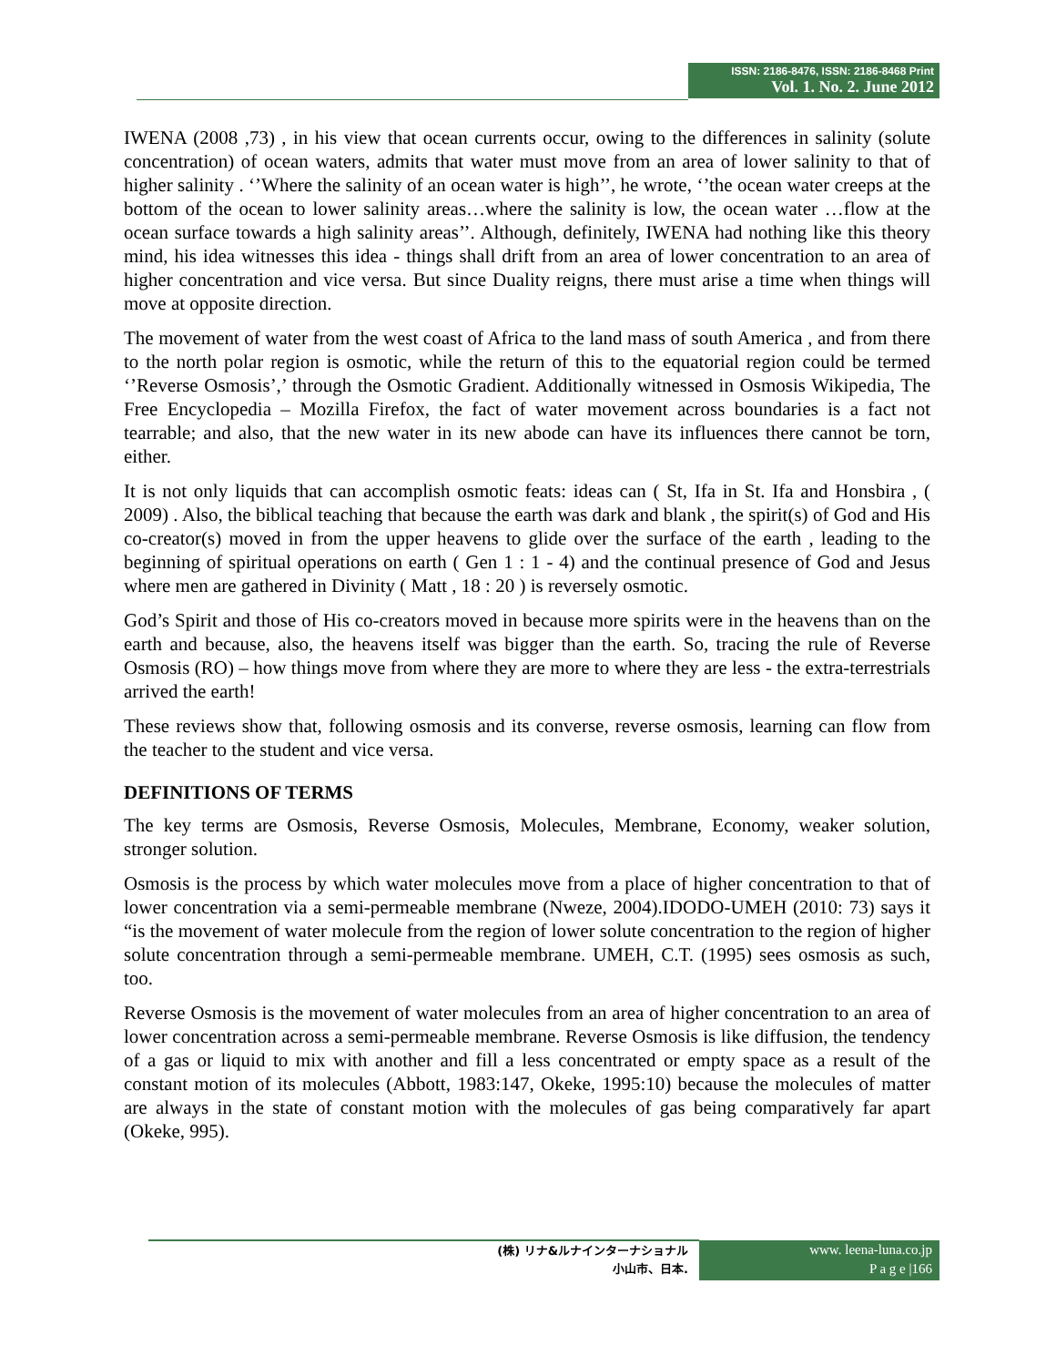ISSN: 2186-8476, ISSN: 2186-8468 Print
Vol. 1. No. 2. June 2012
IWENA (2008 ,73) , in his view that ocean currents occur, owing to the differences in salinity (solute concentration) of ocean waters, admits that water must move from an area of lower salinity to that of higher salinity . ‘’Where the salinity of an ocean water is high’’, he wrote, ‘’the ocean water creeps at the bottom of the ocean to lower salinity areas…where the salinity is low, the ocean water …flow at the ocean surface towards a high salinity areas’’. Although, definitely, IWENA had nothing like this theory mind, his idea witnesses this idea - things shall drift from an area of lower concentration to an area of higher concentration and vice versa. But since Duality reigns, there must arise a time when things will move at opposite direction.
The movement of water from the west coast of Africa to the land mass of south America , and from there to the north polar region is osmotic, while the return of this to the equatorial region could be termed ‘’Reverse Osmosis’,’ through the Osmotic Gradient. Additionally witnessed in Osmosis Wikipedia, The Free Encyclopedia – Mozilla Firefox, the fact of water movement across boundaries is a fact not tearrable; and also, that the new water in its new abode can have its influences there cannot be torn, either.
It is not only liquids that can accomplish osmotic feats: ideas can ( St, Ifa in St. Ifa and Honsbira , ( 2009) . Also, the biblical teaching that because the earth was dark and blank , the spirit(s) of God and His co-creator(s) moved in from the upper heavens to glide over the surface of the earth , leading to the beginning of spiritual operations on earth ( Gen 1 : 1 - 4) and the continual presence of God and Jesus where men are gathered in Divinity ( Matt , 18 : 20 ) is reversely osmotic.
God’s Spirit and those of His co-creators moved in because more spirits were in the heavens than on the earth and because, also, the heavens itself was bigger than the earth. So, tracing the rule of Reverse Osmosis (RO) – how things move from where they are more to where they are less - the extra-terrestrials arrived the earth!
These reviews show that, following osmosis and its converse, reverse osmosis, learning can flow from the teacher to the student and vice versa.
DEFINITIONS OF TERMS
The key terms are Osmosis, Reverse Osmosis, Molecules, Membrane, Economy, weaker solution, stronger solution.
Osmosis is the process by which water molecules move from a place of higher concentration to that of lower concentration via a semi-permeable membrane (Nweze, 2004).IDODO-UMEH (2010: 73) says it “is the movement of water molecule from the region of lower solute concentration to the region of higher solute concentration through a semi-permeable membrane. UMEH, C.T. (1995) sees osmosis as such, too.
Reverse Osmosis is the movement of water molecules from an area of higher concentration to an area of lower concentration across a semi-permeable membrane. Reverse Osmosis is like diffusion, the tendency of a gas or liquid to mix with another and fill a less concentrated or empty space as a result of the constant motion of its molecules (Abbott, 1983:147, Okeke, 1995:10) because the molecules of matter are always in the state of constant motion with the molecules of gas being comparatively far apart (Okeke, 995).
(株) リナ&ルナインターナショナル
小山市、日本.
www. leena-luna.co.jp
P a g e |166